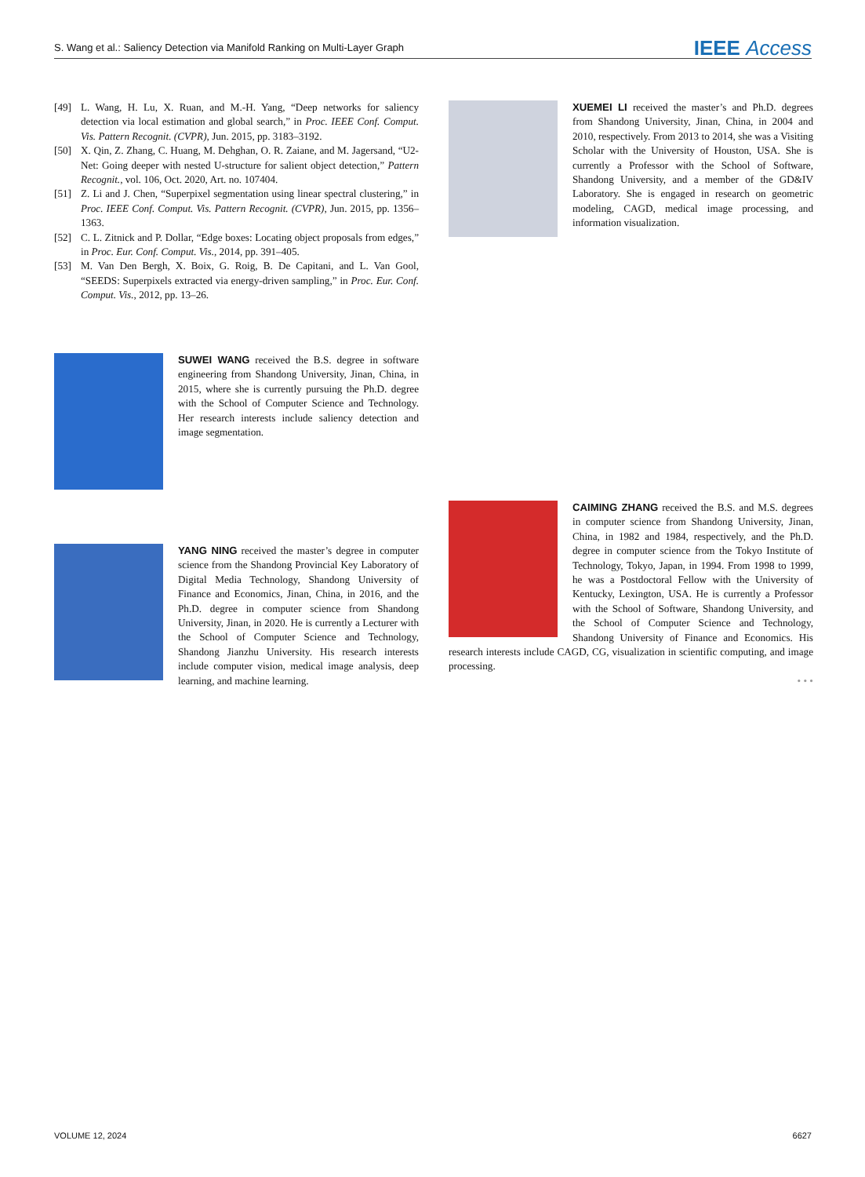S. Wang et al.: Saliency Detection via Manifold Ranking on Multi-Layer Graph IEEE Access
[49] L. Wang, H. Lu, X. Ruan, and M.-H. Yang, “Deep networks for saliency detection via local estimation and global search,” in Proc. IEEE Conf. Comput. Vis. Pattern Recognit. (CVPR), Jun. 2015, pp. 3183–3192.
[50] X. Qin, Z. Zhang, C. Huang, M. Dehghan, O. R. Zaiane, and M. Jagersand, “U2-Net: Going deeper with nested U-structure for salient object detection,” Pattern Recognit., vol. 106, Oct. 2020, Art. no. 107404.
[51] Z. Li and J. Chen, “Superpixel segmentation using linear spectral clustering,” in Proc. IEEE Conf. Comput. Vis. Pattern Recognit. (CVPR), Jun. 2015, pp. 1356–1363.
[52] C. L. Zitnick and P. Dollar, “Edge boxes: Locating object proposals from edges,” in Proc. Eur. Conf. Comput. Vis., 2014, pp. 391–405.
[53] M. Van Den Bergh, X. Boix, G. Roig, B. De Capitani, and L. Van Gool, “SEEDS: Superpixels extracted via energy-driven sampling,” in Proc. Eur. Conf. Comput. Vis., 2012, pp. 13–26.
SUWEI WANG received the B.S. degree in software engineering from Shandong University, Jinan, China, in 2015, where she is currently pursuing the Ph.D. degree with the School of Computer Science and Technology. Her research interests include saliency detection and image segmentation.
YANG NING received the master’s degree in computer science from the Shandong Provincial Key Laboratory of Digital Media Technology, Shandong University of Finance and Economics, Jinan, China, in 2016, and the Ph.D. degree in computer science from Shandong University, Jinan, in 2020. He is currently a Lecturer with the School of Computer Science and Technology, Shandong Jianzhu University. His research interests include computer vision, medical image analysis, deep learning, and machine learning.
XUEMEI LI received the master’s and Ph.D. degrees from Shandong University, Jinan, China, in 2004 and 2010, respectively. From 2013 to 2014, she was a Visiting Scholar with the University of Houston, USA. She is currently a Professor with the School of Software, Shandong University, and a member of the GD&IV Laboratory. She is engaged in research on geometric modeling, CAGD, medical image processing, and information visualization.
CAIMING ZHANG received the B.S. and M.S. degrees in computer science from Shandong University, Jinan, China, in 1982 and 1984, respectively, and the Ph.D. degree in computer science from the Tokyo Institute of Technology, Tokyo, Japan, in 1994. From 1998 to 1999, he was a Postdoctoral Fellow with the University of Kentucky, Lexington, USA. He is currently a Professor with the School of Software, Shandong University, and the School of Computer Science and Technology, Shandong University of Finance and Economics. His research interests include CAGD, CG, visualization in scientific computing, and image processing.
• • •
VOLUME 12, 2024 6627